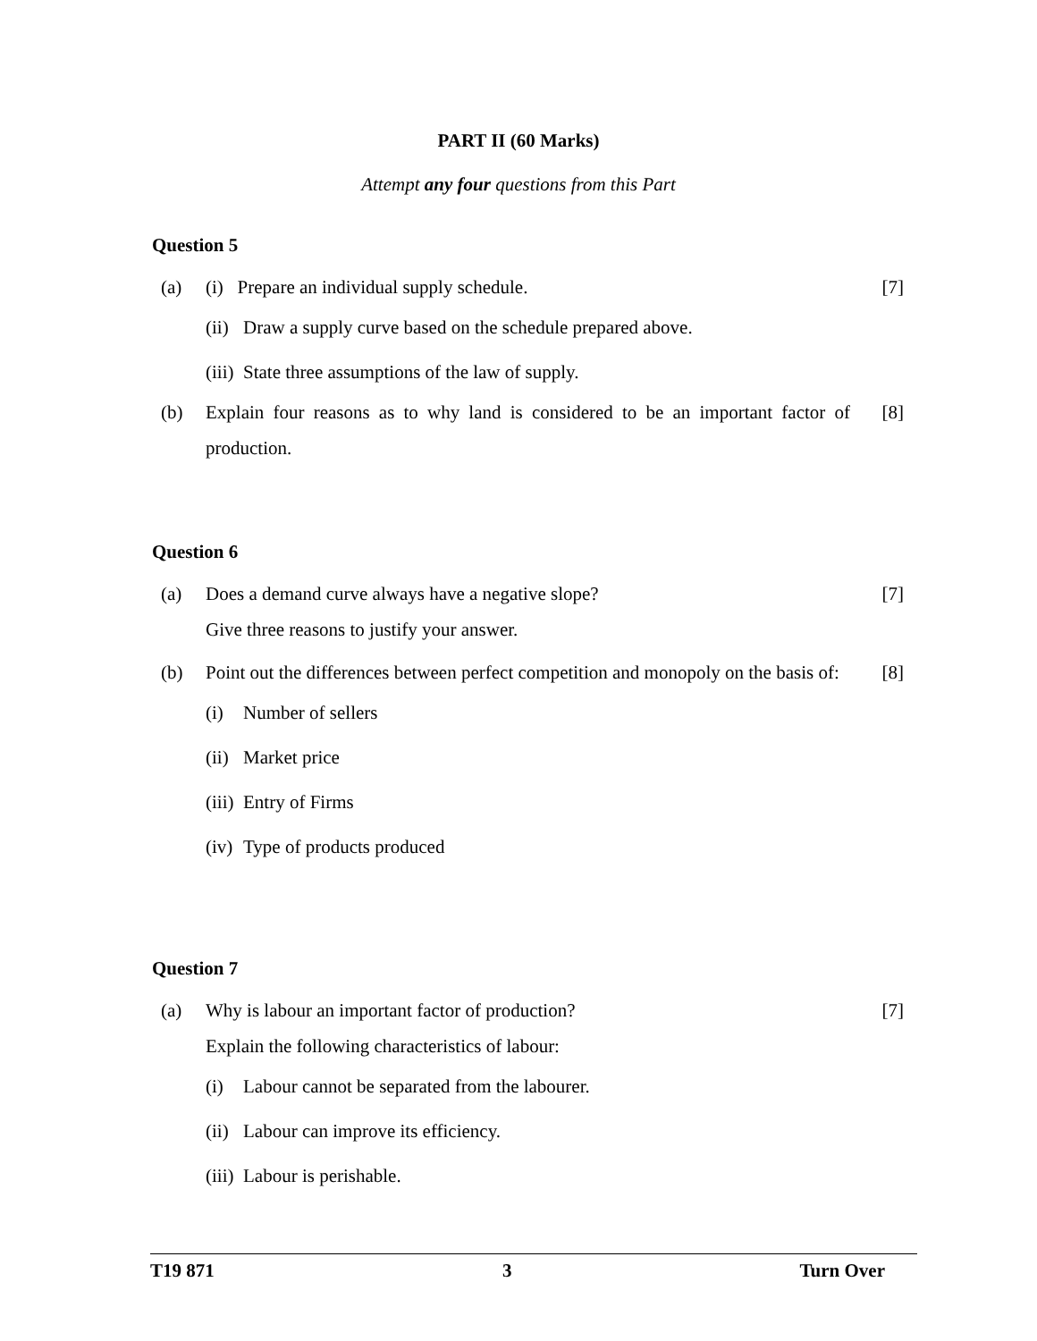PART II (60 Marks)
Attempt any four questions from this Part
Question 5
(a) (i) Prepare an individual supply schedule.
[7]
(ii) Draw a supply curve based on the schedule prepared above.
(iii) State three assumptions of the law of supply.
(b) Explain four reasons as to why land is considered to be an important factor of production.
[8]
Question 6
(a) Does a demand curve always have a negative slope?
Give three reasons to justify your answer.
[7]
(b) Point out the differences between perfect competition and monopoly on the basis of:
[8]
(i) Number of sellers
(ii) Market price
(iii) Entry of Firms
(iv) Type of products produced
Question 7
(a) Why is labour an important factor of production?
Explain the following characteristics of labour:
[7]
(i) Labour cannot be separated from the labourer.
(ii) Labour can improve its efficiency.
(iii) Labour is perishable.
T19 871 3 Turn Over